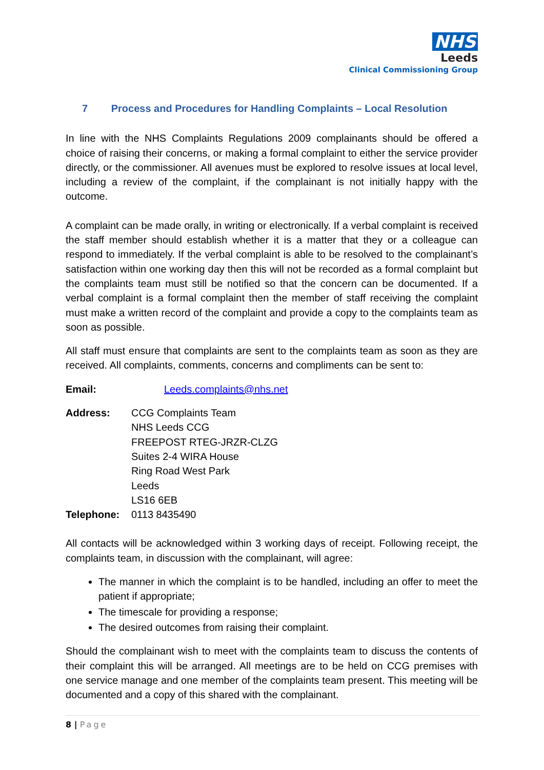NHS
Leeds
Clinical Commissioning Group
7 Process and Procedures for Handling Complaints – Local Resolution
In line with the NHS Complaints Regulations 2009 complainants should be offered a choice of raising their concerns, or making a formal complaint to either the service provider directly, or the commissioner. All avenues must be explored to resolve issues at local level, including a review of the complaint, if the complainant is not initially happy with the outcome.
A complaint can be made orally, in writing or electronically. If a verbal complaint is received the staff member should establish whether it is a matter that they or a colleague can respond to immediately. If the verbal complaint is able to be resolved to the complainant’s satisfaction within one working day then this will not be recorded as a formal complaint but the complaints team must still be notified so that the concern can be documented. If a verbal complaint is a formal complaint then the member of staff receiving the complaint must make a written record of the complaint and provide a copy to the complaints team as soon as possible.
All staff must ensure that complaints are sent to the complaints team as soon as they are received. All complaints, comments, concerns and compliments can be sent to:
Email: Leeds.complaints@nhs.net
Address: CCG Complaints Team
NHS Leeds CCG
FREEPOST RTEG-JRZR-CLZG
Suites 2-4 WIRA House
Ring Road West Park
Leeds
LS16 6EB
Telephone: 0113 8435490
All contacts will be acknowledged within 3 working days of receipt. Following receipt, the complaints team, in discussion with the complainant, will agree:
The manner in which the complaint is to be handled, including an offer to meet the patient if appropriate;
The timescale for providing a response;
The desired outcomes from raising their complaint.
Should the complainant wish to meet with the complaints team to discuss the contents of their complaint this will be arranged. All meetings are to be held on CCG premises with one service manage and one member of the complaints team present. This meeting will be documented and a copy of this shared with the complainant.
8 | Page